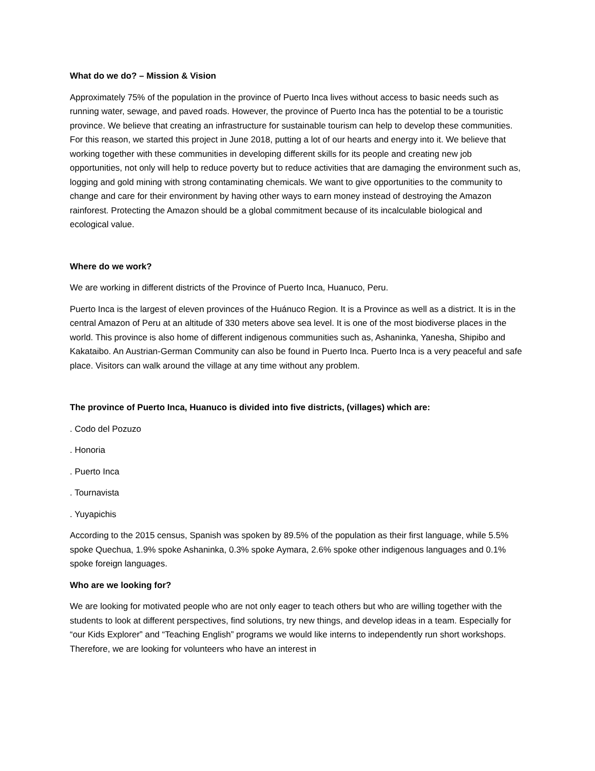What do we do? – Mission & Vision
Approximately 75% of the population in the province of Puerto Inca lives without access to basic needs such as running water, sewage, and paved roads. However, the province of Puerto Inca has the potential to be a touristic province. We believe that creating an infrastructure for sustainable tourism can help to develop these communities. For this reason, we started this project in June 2018, putting a lot of our hearts and energy into it. We believe that working together with these communities in developing different skills for its people and creating new job opportunities, not only will help to reduce poverty but to reduce activities that are damaging the environment such as, logging and gold mining with strong contaminating chemicals. We want to give opportunities to the community to change and care for their environment by having other ways to earn money instead of destroying the Amazon rainforest. Protecting the Amazon should be a global commitment because of its incalculable biological and ecological value.
Where do we work?
We are working in different districts of the Province of Puerto Inca, Huanuco, Peru.
Puerto Inca is the largest of eleven provinces of the Huánuco Region. It is a Province as well as a district. It is in the central Amazon of Peru at an altitude of 330 meters above sea level. It is one of the most biodiverse places in the world. This province is also home of different indigenous communities such as, Ashaninka, Yanesha, Shipibo and Kakataibo. An Austrian-German Community can also be found in Puerto Inca. Puerto Inca is a very peaceful and safe place. Visitors can walk around the village at any time without any problem.
The province of Puerto Inca, Huanuco is divided into five districts, (villages) which are:
. Codo del Pozuzo
. Honoria
. Puerto Inca
. Tournavista
. Yuyapichis
According to the 2015 census, Spanish was spoken by 89.5% of the population as their first language, while 5.5% spoke Quechua, 1.9% spoke Ashaninka, 0.3% spoke Aymara, 2.6% spoke other indigenous languages and 0.1% spoke foreign languages.
Who are we looking for?
We are looking for motivated people who are not only eager to teach others but who are willing together with the students to look at different perspectives, find solutions, try new things, and develop ideas in a team. Especially for “our Kids Explorer” and “Teaching English” programs we would like interns to independently run short workshops. Therefore, we are looking for volunteers who have an interest in